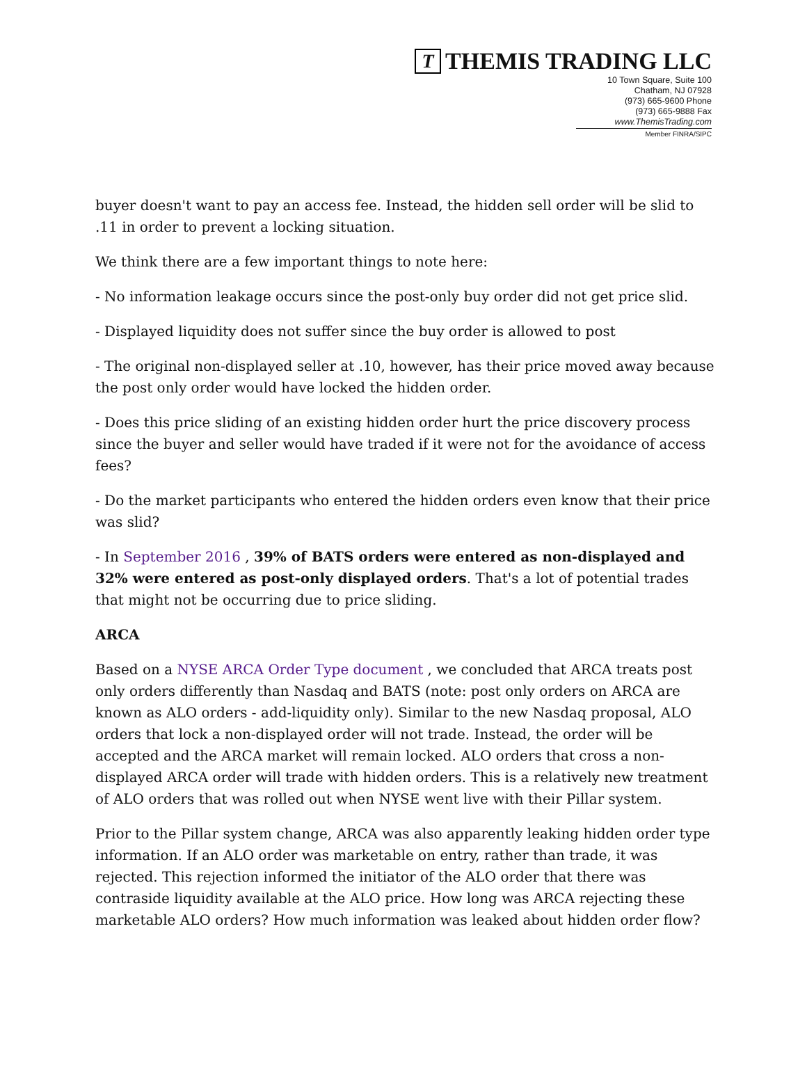T THEMIS TRADING LLC
10 Town Square, Suite 100
Chatham, NJ 07928
(973) 665-9600 Phone
(973) 665-9888 Fax
www.ThemisTrading.com
Member FINRA/SIPC
buyer doesn't want to pay an access fee. Instead, the hidden sell order will be slid to .11 in order to prevent a locking situation.
We think there are a few important things to note here:
- No information leakage occurs since the post-only buy order did not get price slid.
- Displayed liquidity does not suffer since the buy order is allowed to post
- The original non-displayed seller at .10, however, has their price moved away because the post only order would have locked the hidden order.
- Does this price sliding of an existing hidden order hurt the price discovery process since the buyer and seller would have traded if it were not for the avoidance of access fees?
- Do the market participants who entered the hidden orders even know that their price was slid?
- In September 2016 , 39% of BATS orders were entered as non-displayed and 32% were entered as post-only displayed orders. That's a lot of potential trades that might not be occurring due to price sliding.
ARCA
Based on a NYSE ARCA Order Type document , we concluded that ARCA treats post only orders differently than Nasdaq and BATS (note: post only orders on ARCA are known as ALO orders - add-liquidity only). Similar to the new Nasdaq proposal, ALO orders that lock a non-displayed order will not trade. Instead, the order will be accepted and the ARCA market will remain locked. ALO orders that cross a non-displayed ARCA order will trade with hidden orders. This is a relatively new treatment of ALO orders that was rolled out when NYSE went live with their Pillar system.
Prior to the Pillar system change, ARCA was also apparently leaking hidden order type information. If an ALO order was marketable on entry, rather than trade, it was rejected. This rejection informed the initiator of the ALO order that there was contraside liquidity available at the ALO price. How long was ARCA rejecting these marketable ALO orders? How much information was leaked about hidden order flow?